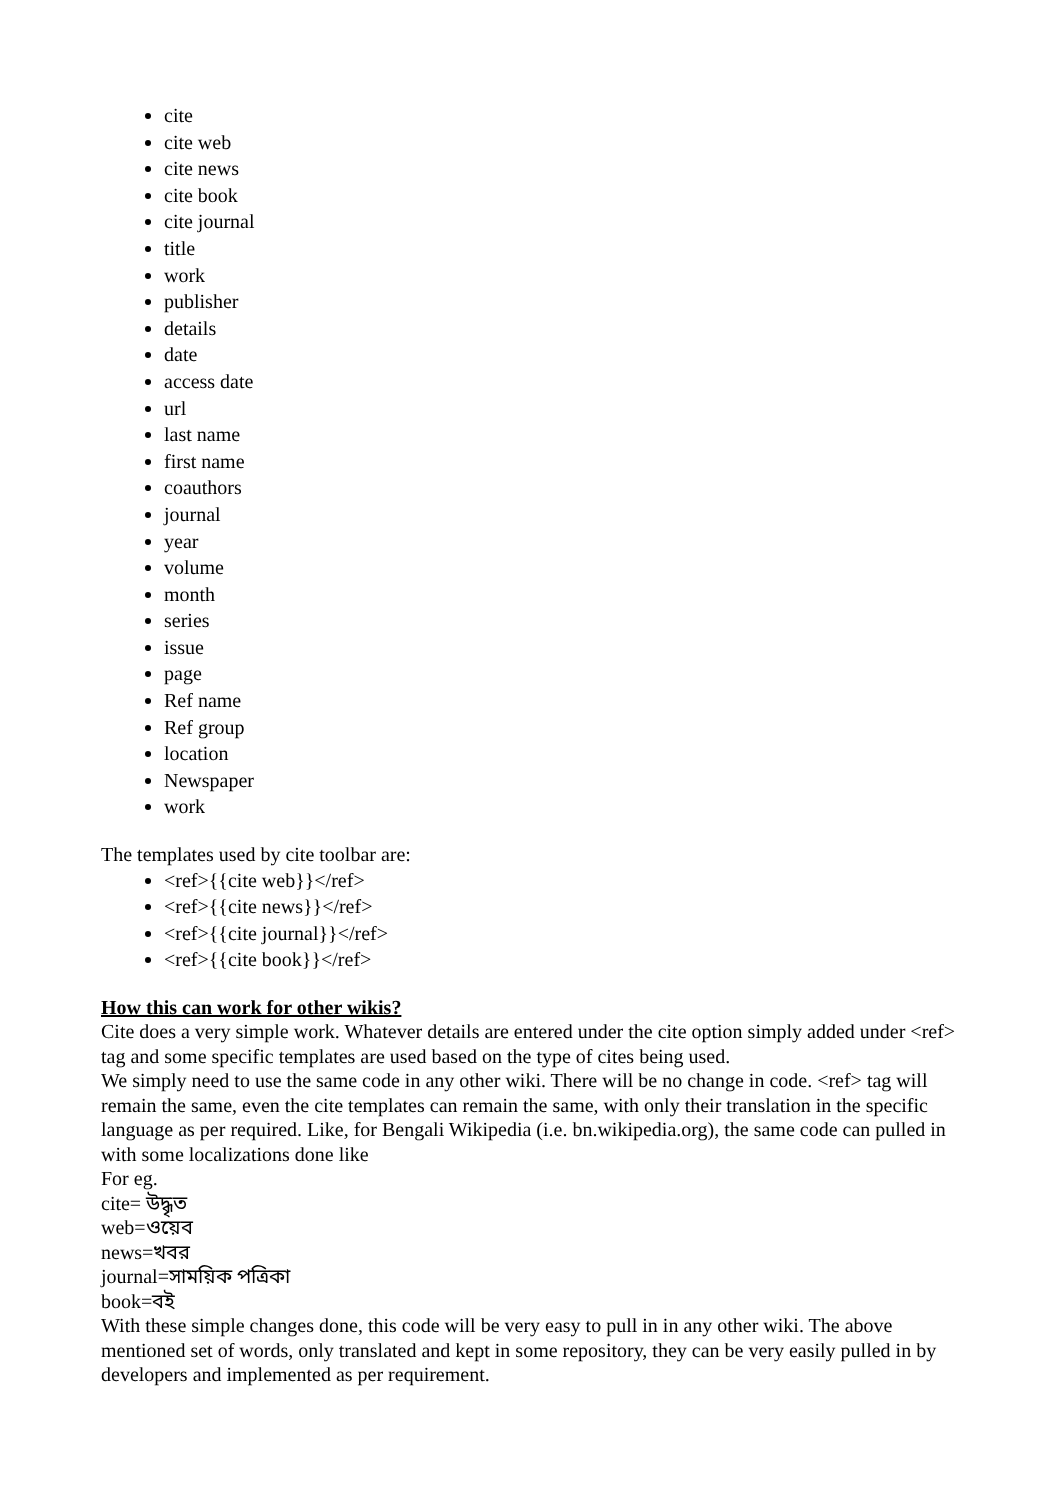cite
cite web
cite news
cite book
cite journal
title
work
publisher
details
date
access date
url
last name
first name
coauthors
journal
year
volume
month
series
issue
page
Ref name
Ref group
location
Newspaper
work
The templates used by cite toolbar are:
<ref>{{cite web}}</ref>
<ref>{{cite news}}</ref>
<ref>{{cite journal}}</ref>
<ref>{{cite book}}</ref>
How this can work for other wikis?
Cite does a very simple work. Whatever details are entered under the cite option simply added under <ref> tag and some specific templates are used based on the type of cites being used.
We simply need to use the same code in any other wiki. There will be no change in code. <ref> tag will remain the same, even the cite templates can remain the same, with only their translation in the specific language as per required. Like, for Bengali Wikipedia (i.e. bn.wikipedia.org), the same code can pulled in with some localizations done like
For eg.
cite= উদ্ধৃত
web=ওয়েব
news=খবর
journal=সাময়িক পত্রিকা
book=বই
With these simple changes done, this code will be very easy to pull in in any other wiki. The above mentioned set of words, only translated and kept in some repository, they can be very easily pulled in by developers and implemented as per requirement.